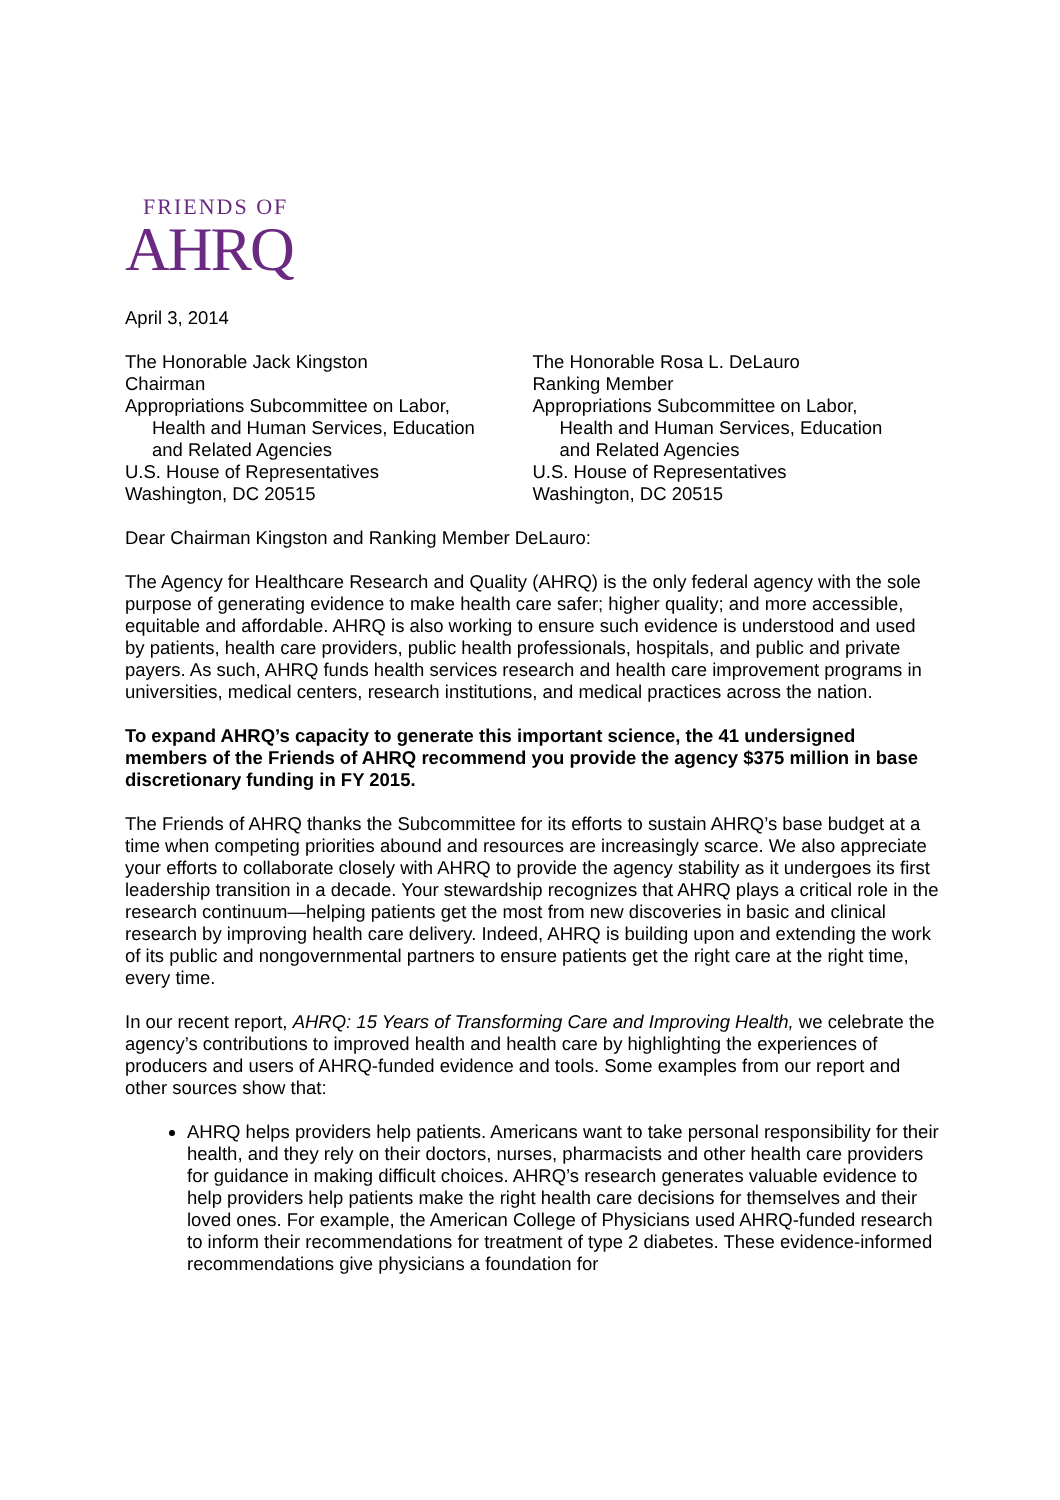FRIENDS OF
AHRQ
April 3, 2014
The Honorable Jack Kingston
Chairman
Appropriations Subcommittee on Labor,
Health and Human Services, Education
and Related Agencies
U.S. House of Representatives
Washington, DC 20515
The Honorable Rosa L. DeLauro
Ranking Member
Appropriations Subcommittee on Labor,
Health and Human Services, Education
and Related Agencies
U.S. House of Representatives
Washington, DC 20515
Dear Chairman Kingston and Ranking Member DeLauro:
The Agency for Healthcare Research and Quality (AHRQ) is the only federal agency with the sole purpose of generating evidence to make health care safer; higher quality; and more accessible, equitable and affordable. AHRQ is also working to ensure such evidence is understood and used by patients, health care providers, public health professionals, hospitals, and public and private payers. As such, AHRQ funds health services research and health care improvement programs in universities, medical centers, research institutions, and medical practices across the nation.
To expand AHRQ’s capacity to generate this important science, the 41 undersigned members of the Friends of AHRQ recommend you provide the agency $375 million in base discretionary funding in FY 2015.
The Friends of AHRQ thanks the Subcommittee for its efforts to sustain AHRQ’s base budget at a time when competing priorities abound and resources are increasingly scarce. We also appreciate your efforts to collaborate closely with AHRQ to provide the agency stability as it undergoes its first leadership transition in a decade. Your stewardship recognizes that AHRQ plays a critical role in the research continuum—helping patients get the most from new discoveries in basic and clinical research by improving health care delivery. Indeed, AHRQ is building upon and extending the work of its public and nongovernmental partners to ensure patients get the right care at the right time, every time.
In our recent report, AHRQ: 15 Years of Transforming Care and Improving Health, we celebrate the agency’s contributions to improved health and health care by highlighting the experiences of producers and users of AHRQ-funded evidence and tools. Some examples from our report and other sources show that:
AHRQ helps providers help patients. Americans want to take personal responsibility for their health, and they rely on their doctors, nurses, pharmacists and other health care providers for guidance in making difficult choices. AHRQ’s research generates valuable evidence to help providers help patients make the right health care decisions for themselves and their loved ones. For example, the American College of Physicians used AHRQ-funded research to inform their recommendations for treatment of type 2 diabetes. These evidence-informed recommendations give physicians a foundation for